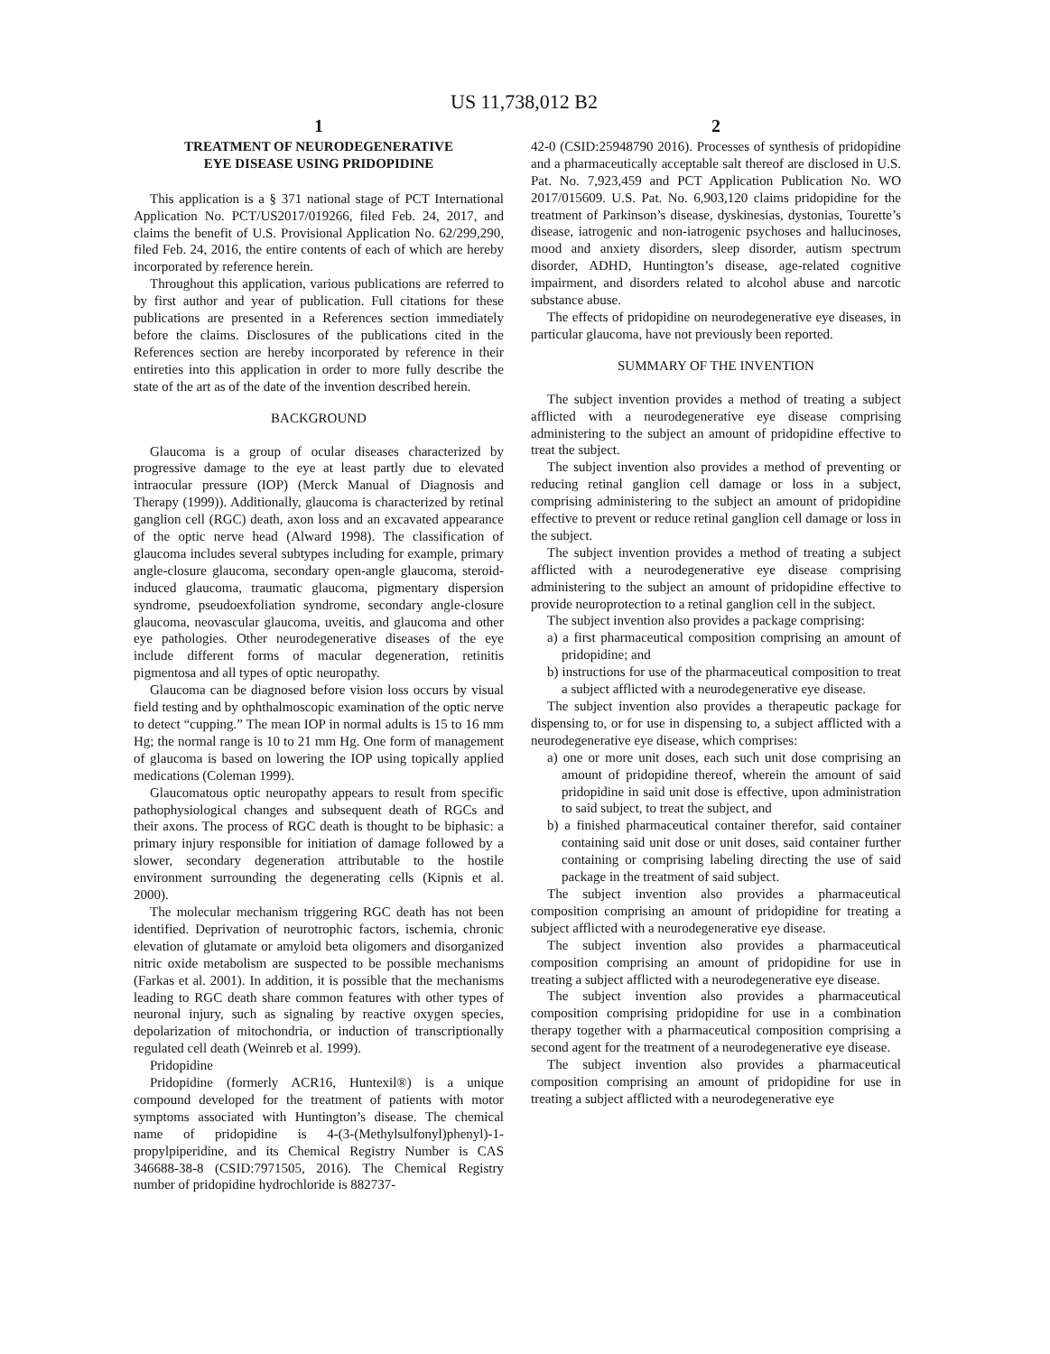US 11,738,012 B2
1
TREATMENT OF NEURODEGENERATIVE
EYE DISEASE USING PRIDOPIDINE
This application is a § 371 national stage of PCT International Application No. PCT/US2017/019266, filed Feb. 24, 2017, and claims the benefit of U.S. Provisional Application No. 62/299,290, filed Feb. 24, 2016, the entire contents of each of which are hereby incorporated by reference herein.
Throughout this application, various publications are referred to by first author and year of publication. Full citations for these publications are presented in a References section immediately before the claims. Disclosures of the publications cited in the References section are hereby incorporated by reference in their entireties into this application in order to more fully describe the state of the art as of the date of the invention described herein.
BACKGROUND
Glaucoma is a group of ocular diseases characterized by progressive damage to the eye at least partly due to elevated intraocular pressure (IOP) (Merck Manual of Diagnosis and Therapy (1999)). Additionally, glaucoma is characterized by retinal ganglion cell (RGC) death, axon loss and an excavated appearance of the optic nerve head (Alward 1998). The classification of glaucoma includes several subtypes including for example, primary angle-closure glaucoma, secondary open-angle glaucoma, steroid-induced glaucoma, traumatic glaucoma, pigmentary dispersion syndrome, pseudoexfoliation syndrome, secondary angle-closure glaucoma, neovascular glaucoma, uveitis, and glaucoma and other eye pathologies. Other neurodegenerative diseases of the eye include different forms of macular degeneration, retinitis pigmentosa and all types of optic neuropathy.
Glaucoma can be diagnosed before vision loss occurs by visual field testing and by ophthalmoscopic examination of the optic nerve to detect “cupping.” The mean IOP in normal adults is 15 to 16 mm Hg; the normal range is 10 to 21 mm Hg. One form of management of glaucoma is based on lowering the IOP using topically applied medications (Coleman 1999).
Glaucomatous optic neuropathy appears to result from specific pathophysiological changes and subsequent death of RGCs and their axons. The process of RGC death is thought to be biphasic: a primary injury responsible for initiation of damage followed by a slower, secondary degeneration attributable to the hostile environment surrounding the degenerating cells (Kipnis et al. 2000).
The molecular mechanism triggering RGC death has not been identified. Deprivation of neurotrophic factors, ischemia, chronic elevation of glutamate or amyloid beta oligomers and disorganized nitric oxide metabolism are suspected to be possible mechanisms (Farkas et al. 2001). In addition, it is possible that the mechanisms leading to RGC death share common features with other types of neuronal injury, such as signaling by reactive oxygen species, depolarization of mitochondria, or induction of transcriptionally regulated cell death (Weinreb et al. 1999).
Pridopidine
Pridopidine (formerly ACR16, Huntexil®) is a unique compound developed for the treatment of patients with motor symptoms associated with Huntington’s disease. The chemical name of pridopidine is 4-(3-(Methylsulfonyl)phenyl)-1-propylpiperidine, and its Chemical Registry Number is CAS 346688-38-8 (CSID:7971505, 2016). The Chemical Registry number of pridopidine hydrochloride is 882737-
2
42-0 (CSID:25948790 2016). Processes of synthesis of pridopidine and a pharmaceutically acceptable salt thereof are disclosed in U.S. Pat. No. 7,923,459 and PCT Application Publication No. WO 2017/015609. U.S. Pat. No. 6,903,120 claims pridopidine for the treatment of Parkinson’s disease, dyskinesias, dystonias, Tourette’s disease, iatrogenic and non-iatrogenic psychoses and hallucinoses, mood and anxiety disorders, sleep disorder, autism spectrum disorder, ADHD, Huntington’s disease, age-related cognitive impairment, and disorders related to alcohol abuse and narcotic substance abuse.
The effects of pridopidine on neurodegenerative eye diseases, in particular glaucoma, have not previously been reported.
SUMMARY OF THE INVENTION
The subject invention provides a method of treating a subject afflicted with a neurodegenerative eye disease comprising administering to the subject an amount of pridopidine effective to treat the subject.
The subject invention also provides a method of preventing or reducing retinal ganglion cell damage or loss in a subject, comprising administering to the subject an amount of pridopidine effective to prevent or reduce retinal ganglion cell damage or loss in the subject.
The subject invention provides a method of treating a subject afflicted with a neurodegenerative eye disease comprising administering to the subject an amount of pridopidine effective to provide neuroprotection to a retinal ganglion cell in the subject.
The subject invention also provides a package comprising:
a) a first pharmaceutical composition comprising an amount of pridopidine; and
b) instructions for use of the pharmaceutical composition to treat a subject afflicted with a neurodegenerative eye disease.
The subject invention also provides a therapeutic package for dispensing to, or for use in dispensing to, a subject afflicted with a neurodegenerative eye disease, which comprises:
a) one or more unit doses, each such unit dose comprising an amount of pridopidine thereof, wherein the amount of said pridopidine in said unit dose is effective, upon administration to said subject, to treat the subject, and
b) a finished pharmaceutical container therefor, said container containing said unit dose or unit doses, said container further containing or comprising labeling directing the use of said package in the treatment of said subject.
The subject invention also provides a pharmaceutical composition comprising an amount of pridopidine for treating a subject afflicted with a neurodegenerative eye disease.
The subject invention also provides a pharmaceutical composition comprising an amount of pridopidine for use in treating a subject afflicted with a neurodegenerative eye disease.
The subject invention also provides a pharmaceutical composition comprising pridopidine for use in a combination therapy together with a pharmaceutical composition comprising a second agent for the treatment of a neurodegenerative eye disease.
The subject invention also provides a pharmaceutical composition comprising an amount of pridopidine for use in treating a subject afflicted with a neurodegenerative eye